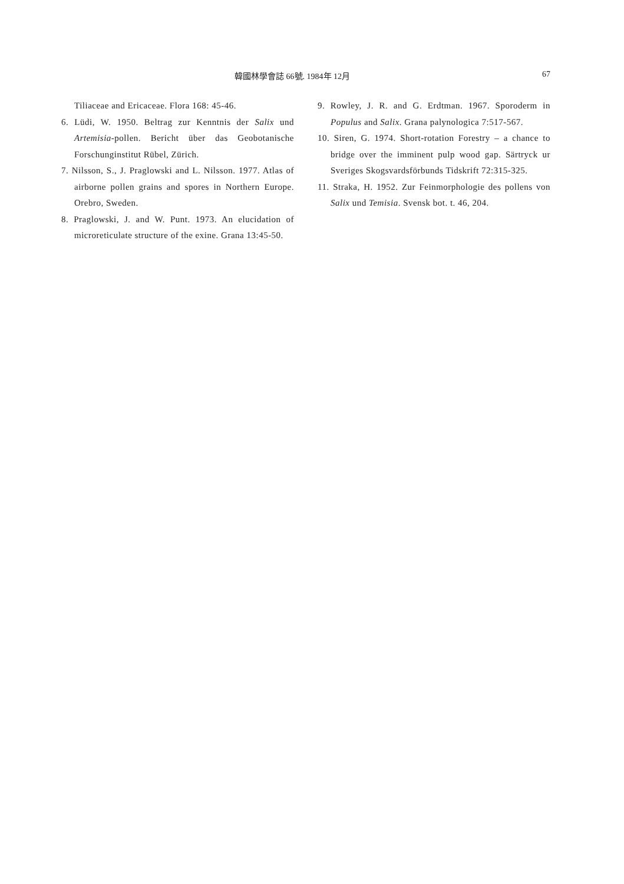韓國林學會誌 66號. 1984年 12月 67
Tiliaceae and Ericaceae. Flora 168: 45-46.
6. Lüdi, W. 1950. Beltrag zur Kenntnis der Salix und Artemisia-pollen. Bericht über das Geobotanische Forschunginstitut Rübel, Zürich.
7. Nilsson, S., J. Praglowski and L. Nilsson. 1977. Atlas of airborne pollen grains and spores in Northern Europe. Orebro, Sweden.
8. Praglowski, J. and W. Punt. 1973. An elucidation of microreticulate structure of the exine. Grana 13:45-50.
9. Rowley, J. R. and G. Erdtman. 1967. Sporoderm in Populus and Salix. Grana palynologica 7:517-567.
10. Siren, G. 1974. Short-rotation Forestry – a chance to bridge over the imminent pulp wood gap. Särtryck ur Sveriges Skogsvardsförbunds Tidskrift 72:315-325.
11. Straka, H. 1952. Zur Feinmorphologie des pollens von Salix und Temisia. Svensk bot. t. 46, 204.